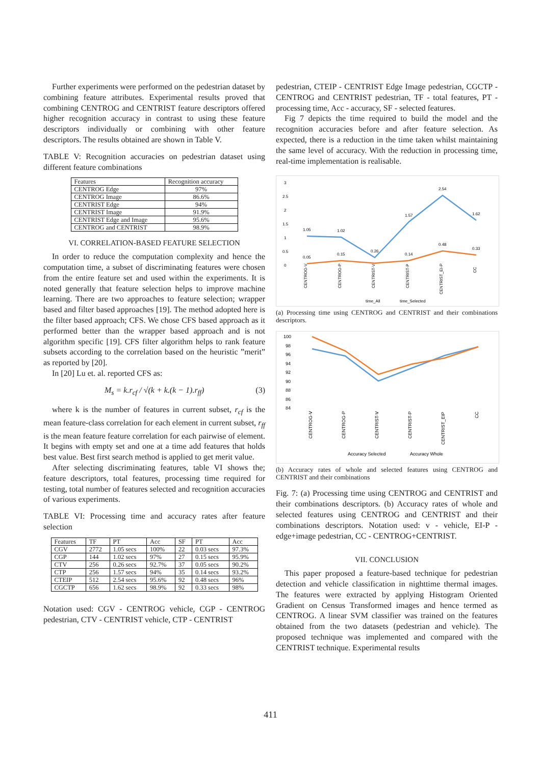Further experiments were performed on the pedestrian dataset by combining feature attributes. Experimental results proved that combining CENTROG and CENTRIST feature descriptors offered higher recognition accuracy in contrast to using these feature descriptors individually or combining with other feature descriptors. The results obtained are shown in Table V.
TABLE V: Recognition accuracies on pedestrian dataset using different feature combinations
| Features | Recognition accuracy |
| --- | --- |
| CENTROG Edge | 97% |
| CENTROG Image | 86.6% |
| CENTRIST Edge | 94% |
| CENTRIST Image | 91.9% |
| CENTRIST Edge and Image | 95.6% |
| CENTROG and CENTRIST | 98.9% |
VI. CORRELATION-BASED FEATURE SELECTION
In order to reduce the computation complexity and hence the computation time, a subset of discriminating features were chosen from the entire feature set and used within the experiments. It is noted generally that feature selection helps to improve machine learning. There are two approaches to feature selection; wrapper based and filter based approaches [19]. The method adopted here is the filter based approach; CFS. We chose CFS based approach as it performed better than the wrapper based approach and is not algorithm specific [19]. CFS filter algorithm helps to rank feature subsets according to the correlation based on the heuristic ”merit” as reported by [20].
In [20] Lu et. al. reported CFS as:
M<sub>s</sub> = k.r<sub>cf</sub> / √(k + k.(k − 1).r<sub>ff</sub>) (3)
where k is the number of features in current subset, r<sub>cf</sub> is the mean feature-class correlation for each element in current subset, r<sub>ff</sub> is the mean feature feature correlation for each pairwise of element. It begins with empty set and one at a time add features that holds best value. Best first search method is applied to get merit value.
After selecting discriminating features, table VI shows the; feature descriptors, total features, processing time required for testing, total number of features selected and recognition accuracies of various experiments.
TABLE VI: Processing time and accuracy rates after feature selection
| Features | TF | PT | Acc | SF | PT | Acc |
| --- | --- | --- | --- | --- | --- | --- |
| CGV | 2772 | 1.05 secs | 100% | 22 | 0.03 secs | 97.3% |
| CGP | 144 | 1.02 secs | 97% | 27 | 0.15 secs | 95.9% |
| CTV | 256 | 0.26 secs | 92.7% | 37 | 0.05 secs | 90.2% |
| CTP | 256 | 1.57 secs | 94% | 35 | 0.14 secs | 93.2% |
| CTEIP | 512 | 2.54 secs | 95.6% | 92 | 0.48 secs | 96% |
| CGCTP | 656 | 1.62 secs | 98.9% | 92 | 0.33 secs | 98% |
Notation used: CGV - CENTROG vehicle, CGP - CENTROG pedestrian, CTV - CENTRIST vehicle, CTP - CENTRIST
pedestrian, CTEIP - CENTRIST Edge Image pedestrian, CGCTP - CENTROG and CENTRIST pedestrian, TF - total features, PT - processing time, Acc - accuracy, SF - selected features.
Fig 7 depicts the time required to build the model and the recognition accuracies before and after feature selection. As expected, there is a reduction in the time taken whilst maintaining the same level of accuracy. With the reduction in processing time, real-time implementation is realisable.
3
2.5
2
1.5
1
0.5
0
1.05
1.02
0.26
1.57
2.54
1.62
0.05
0.15
0.14
0.48
0.33
CENTROG-V
CENTROG-P
CENTRIST-V
CENTRIST-P
CENTRIST_EI-P
CC
time_All
time_Selected
(a) Processing time using CENTROG and CENTRIST and their combinations descriptors.
100
98
96
94
92
90
88
86
84
CENTROG-V
CENTROG-P
CENTRIST-V
CENTRIST-P
CENTRIST_EIP
CC
Accuracy Selected
Accuracy Whole
(b) Accuracy rates of whole and selected features using CENTROG and CENTRIST and their combinations
Fig. 7: (a) Processing time using CENTROG and CENTRIST and their combinations descriptors. (b) Accuracy rates of whole and selected features using CENTROG and CENTRIST and their combinations descriptors. Notation used: v - vehicle, EI-P - edge+image pedestrian, CC - CENTROG+CENTRIST.
VII. CONCLUSION
This paper proposed a feature-based technique for pedestrian detection and vehicle classification in nighttime thermal images. The features were extracted by applying Histogram Oriented Gradient on Census Transformed images and hence termed as CENTROG. A linear SVM classifier was trained on the features obtained from the two datasets (pedestrian and vehicle). The proposed technique was implemented and compared with the CENTRIST technique. Experimental results
411